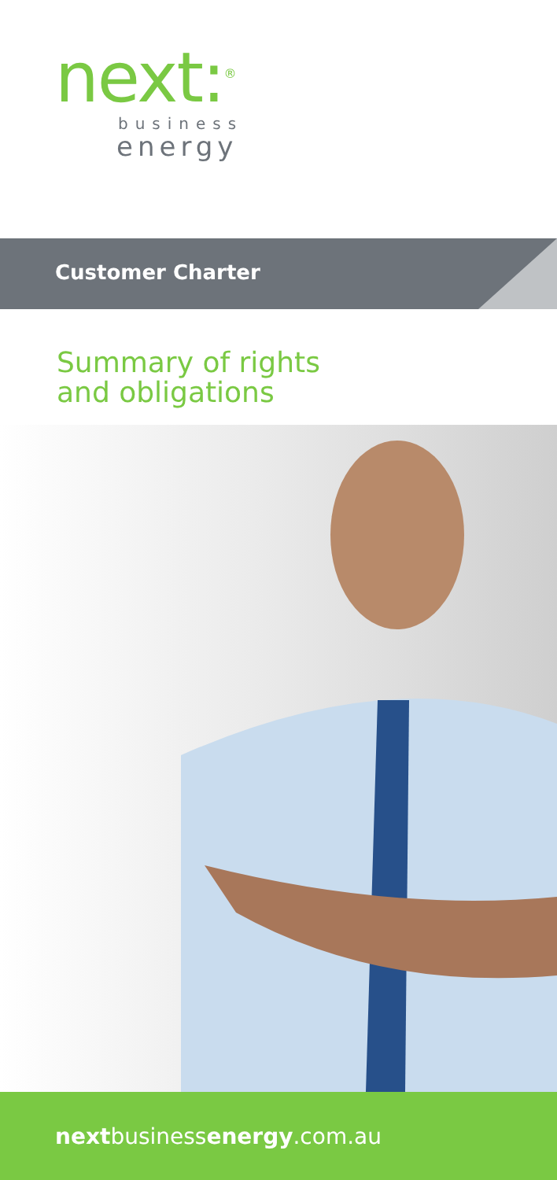next:<sup>®</sup>
business
energy
Customer Charter
Summary of rights
and obligations
nextbusinessenergy.com.au